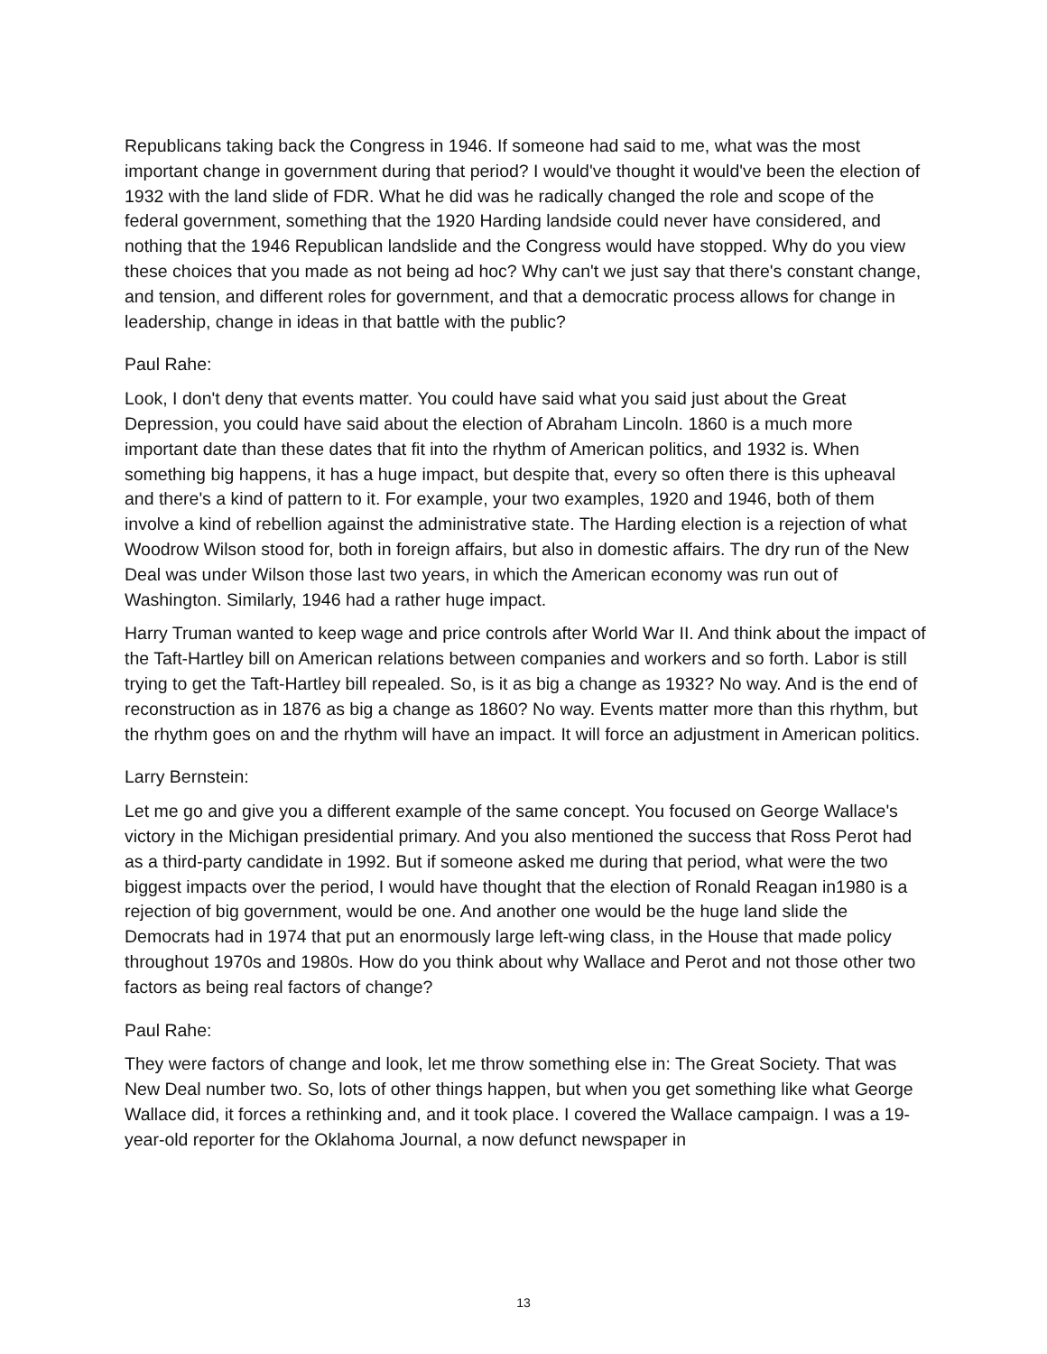Republicans taking back the Congress in 1946. If someone had said to me, what was the most important change in government during that period? I would've thought it would've been the election of 1932 with the land slide of FDR. What he did was he radically changed the role and scope of the federal government, something that the 1920 Harding landside could never have considered, and nothing that the 1946 Republican landslide and the Congress would have stopped. Why do you view these choices that you made as not being ad hoc? Why can't we just say that there's constant change, and tension, and different roles for government, and that a democratic process allows for change in leadership, change in ideas in that battle with the public?
Paul Rahe:
Look, I don't deny that events matter. You could have said what you said just about the Great Depression, you could have said about the election of Abraham Lincoln. 1860 is a much more important date than these dates that fit into the rhythm of American politics, and 1932 is. When something big happens, it has a huge impact, but despite that, every so often there is this upheaval and there's a kind of pattern to it. For example, your two examples, 1920 and 1946, both of them involve a kind of rebellion against the administrative state. The Harding election is a rejection of what Woodrow Wilson stood for, both in foreign affairs, but also in domestic affairs. The dry run of the New Deal was under Wilson those last two years, in which the American economy was run out of Washington. Similarly, 1946 had a rather huge impact.
Harry Truman wanted to keep wage and price controls after World War II. And think about the impact of the Taft-Hartley bill on American relations between companies and workers and so forth. Labor is still trying to get the Taft-Hartley bill repealed. So, is it as big a change as 1932? No way. And is the end of reconstruction as in 1876 as big a change as 1860? No way. Events matter more than this rhythm, but the rhythm goes on and the rhythm will have an impact. It will force an adjustment in American politics.
Larry Bernstein:
Let me go and give you a different example of the same concept. You focused on George Wallace's victory in the Michigan presidential primary. And you also mentioned the success that Ross Perot had as a third-party candidate in 1992. But if someone asked me during that period, what were the two biggest impacts over the period, I would have thought that the election of Ronald Reagan in1980 is a rejection of big government, would be one. And another one would be the huge land slide the Democrats had in 1974 that put an enormously large left-wing class, in the House that made policy throughout 1970s and 1980s. How do you think about why Wallace and Perot and not those other two factors as being real factors of change?
Paul Rahe:
They were factors of change and look, let me throw something else in: The Great Society. That was New Deal number two. So, lots of other things happen, but when you get something like what George Wallace did, it forces a rethinking and, and it took place. I covered the Wallace campaign. I was a 19-year-old reporter for the Oklahoma Journal, a now defunct newspaper in
13